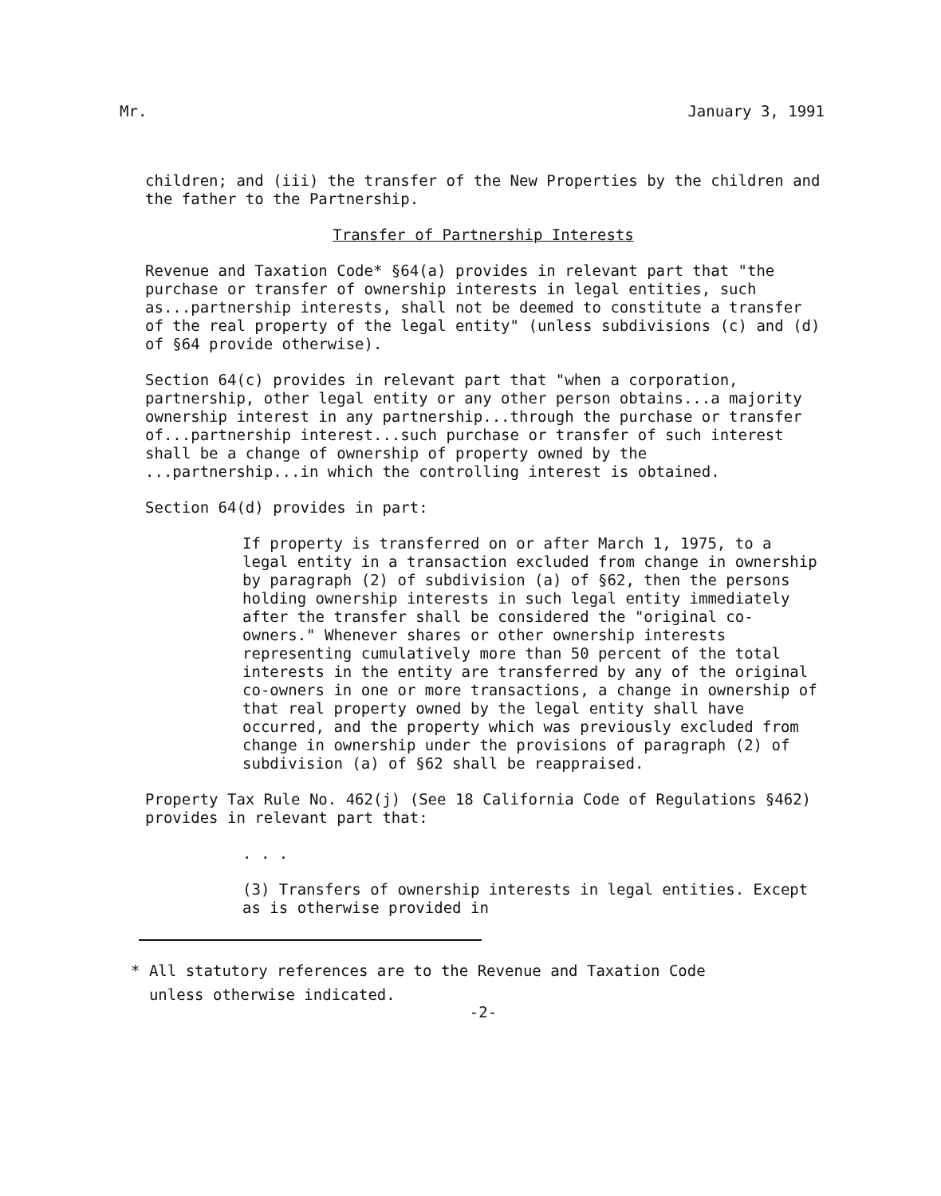Mr. January 3, 1991
children; and (iii) the transfer of the New Properties by the children and the father to the Partnership.
Transfer of Partnership Interests
Revenue and Taxation Code* §64(a) provides in relevant part that "the purchase or transfer of ownership interests in legal entities, such as...partnership interests, shall not be deemed to constitute a transfer of the real property of the legal entity" (unless subdivisions (c) and (d) of §64 provide otherwise).
Section 64(c) provides in relevant part that "when a corporation, partnership, other legal entity or any other person obtains...a majority ownership interest in any partnership...through the purchase or transfer of...partnership interest...such purchase or transfer of such interest shall be a change of ownership of property owned by the ...partnership...in which the controlling interest is obtained.
Section 64(d) provides in part:
If property is transferred on or after March 1, 1975, to a legal entity in a transaction excluded from change in ownership by paragraph (2) of subdivision (a) of §62, then the persons holding ownership interests in such legal entity immediately after the transfer shall be considered the "original co-owners." Whenever shares or other ownership interests representing cumulatively more than 50 percent of the total interests in the entity are transferred by any of the original co-owners in one or more transactions, a change in ownership of that real property owned by the legal entity shall have occurred, and the property which was previously excluded from change in ownership under the provisions of paragraph (2) of subdivision (a) of §62 shall be reappraised.
Property Tax Rule No. 462(j) (See 18 California Code of Regulations §462) provides in relevant part that:
. . .
(3) Transfers of ownership interests in legal entities. Except as is otherwise provided in
* All statutory references are to the Revenue and Taxation Code
unless otherwise indicated.
-2-